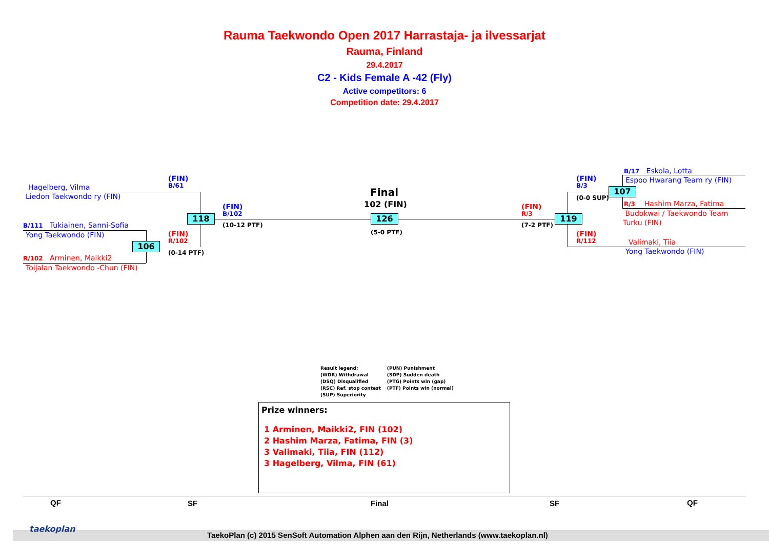Rauma Taekwondo Open 2017 Harrastaja- ja ilvessarjat
Rauma, Finland
29.4.2017
C2 - Kids Female A -42 (Fly)
Active competitors: 6
Competition date: 29.4.2017
Hagelberg, Vilma
Liedon Taekwondo ry (FIN)
B/111 Tukiainen, Sanni-Sofia
Yong Taekwondo (FIN)
R/102 Arminen, Maikki2
Toijalan Taekwondo -Chun (FIN)
(FIN)
B/61
(FIN)
R/102
(0-14 PTF)
106
118
(FIN)
B/102
(10-12 PTF)
Final
102 (FIN)
126
(5-0 PTF)
(FIN)
R/3
(7-2 PTF)
119
(FIN)
B/3
(0-0 SUP)
107
(FIN)
R/112
B/17 Eskola, Lotta
Espoo Hwarang Team ry (FIN)
R/3 Hashim Marza, Fatima
Budokwai / Taekwondo Team
Turku (FIN)
Valimaki, Tiia
Yong Taekwondo (FIN)
Result legend:
(WDR) Withdrawal
(DSQ) Disqualified
(RSC) Ref. stop contest
(SUP) Superiority
(PUN) Punishment
(SDP) Sudden death
(PTG) Points win (gap)
(PTF) Points win (normal)
Prize winners:
1 Arminen, Maikki2, FIN (102)
2 Hashim Marza, Fatima, FIN (3)
3 Valimaki, Tiia, FIN (112)
3 Hagelberg, Vilma, FIN (61)
QF SF Final SF QF
taekoplan
TaekoPlan (c) 2015 SenSoft Automation Alphen aan den Rijn, Netherlands (www.taekoplan.nl)